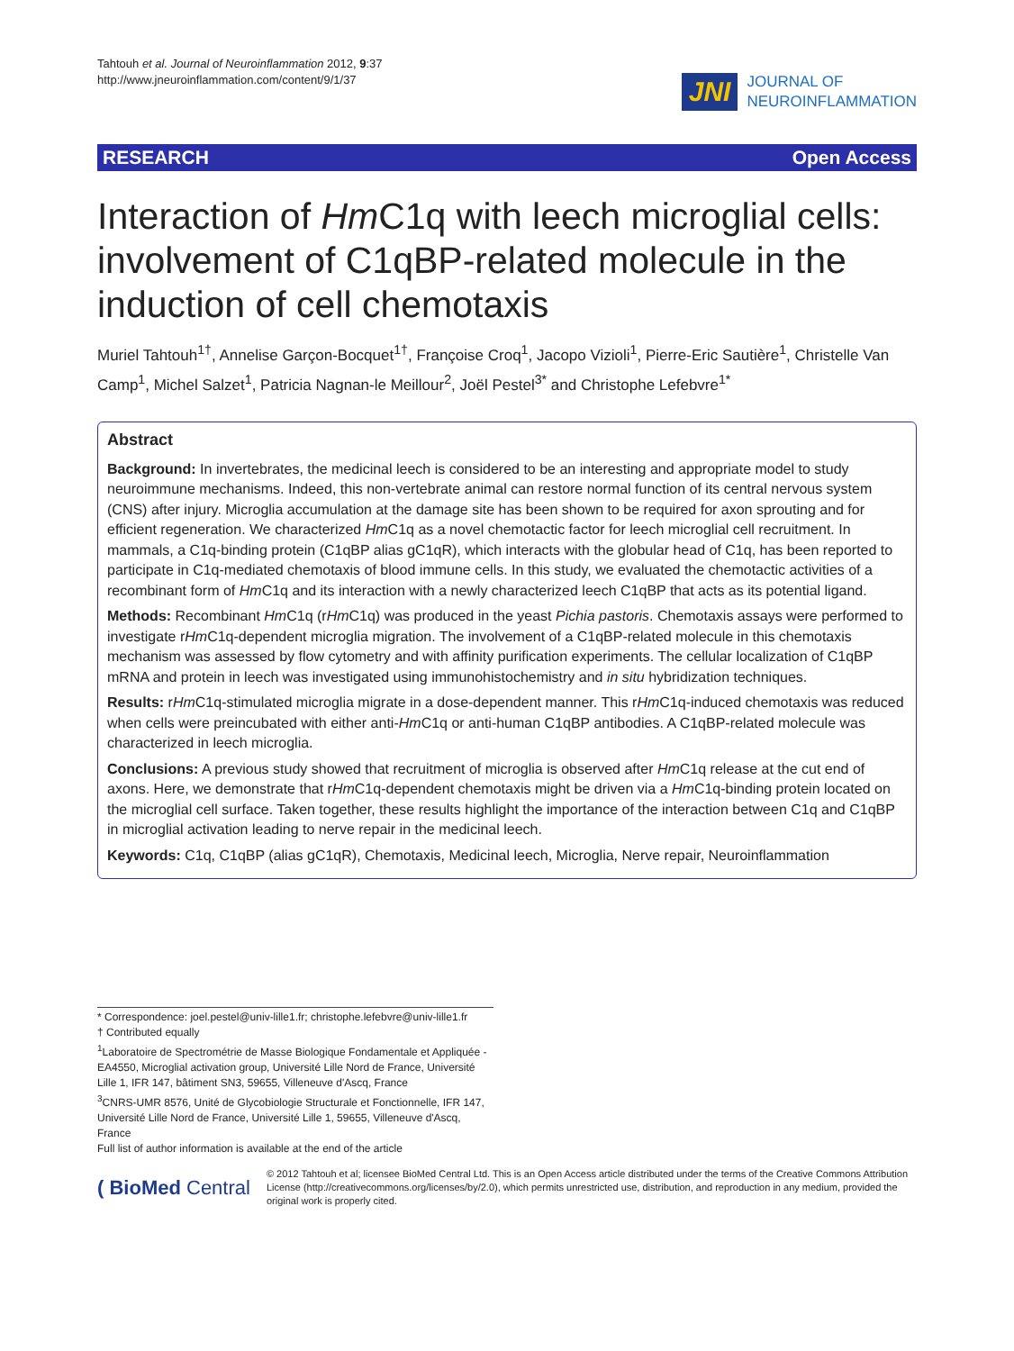Tahtouh et al. Journal of Neuroinflammation 2012, 9:37
http://www.jneuroinflammation.com/content/9/1/37
JNI JOURNAL OF
NEUROINFLAMMATION
RESEARCH Open Access
Interaction of Hm C1q with leech microglial cells: involvement of C1qBP-related molecule in the induction of cell chemotaxis
Muriel Tahtouh<sup>1†</sup>, Annelise Garçon-Bocquet<sup>1†</sup>, Françoise Croq<sup>1</sup>, Jacopo Vizioli<sup>1</sup>, Pierre-Eric Sautière<sup>1</sup>, Christelle Van Camp<sup>1</sup>, Michel Salzet<sup>1</sup>, Patricia Nagnan-le Meillour<sup>2</sup>, Joël Pestel<sup>3*</sup> and Christophe Lefebvre<sup>1*</sup>
Abstract
Background: In invertebrates, the medicinal leech is considered to be an interesting and appropriate model to study neuroimmune mechanisms. Indeed, this non-vertebrate animal can restore normal function of its central nervous system (CNS) after injury. Microglia accumulation at the damage site has been shown to be required for axon sprouting and for efficient regeneration. We characterized Hm C1q as a novel chemotactic factor for leech microglial cell recruitment. In mammals, a C1q-binding protein (C1qBP alias gC1qR), which interacts with the globular head of C1q, has been reported to participate in C1q-mediated chemotaxis of blood immune cells. In this study, we evaluated the chemotactic activities of a recombinant form of Hm C1q and its interaction with a newly characterized leech C1qBP that acts as its potential ligand.
Methods: Recombinant Hm C1q (rHm C1q) was produced in the yeast Pichia pastoris. Chemotaxis assays were performed to investigate rHm C1q-dependent microglia migration. The involvement of a C1qBP-related molecule in this chemotaxis mechanism was assessed by flow cytometry and with affinity purification experiments. The cellular localization of C1qBP mRNA and protein in leech was investigated using immunohistochemistry and in situ hybridization techniques.
Results: rHm C1q-stimulated microglia migrate in a dose-dependent manner. This rHm C1q-induced chemotaxis was reduced when cells were preincubated with either anti-Hm C1q or anti-human C1qBP antibodies. A C1qBP-related molecule was characterized in leech microglia.
Conclusions: A previous study showed that recruitment of microglia is observed after Hm C1q release at the cut end of axons. Here, we demonstrate that rHm C1q-dependent chemotaxis might be driven via a Hm C1q-binding protein located on the microglial cell surface. Taken together, these results highlight the importance of the interaction between C1q and C1qBP in microglial activation leading to nerve repair in the medicinal leech.
Keywords: C1q, C1qBP (alias gC1qR), Chemotaxis, Medicinal leech, Microglia, Nerve repair, Neuroinflammation
* Correspondence: joel.pestel@univ-lille1.fr; christophe.lefebvre@univ-lille1.fr
† Contributed equally
<sup>1</sup> Laboratoire de Spectrométrie de Masse Biologique Fondamentale et Appliquée - EA4550, Microglial activation group, Université Lille Nord de France, Université Lille 1, IFR 147, bâtiment SN3, 59655, Villeneuve d'Ascq, France
<sup>3</sup> CNRS-UMR 8576, Unité de Glycobiologie Structurale et Fonctionnelle, IFR 147, Université Lille Nord de France, Université Lille 1, 59655, Villeneuve d'Ascq, France
Full list of author information is available at the end of the article
( BioMed Central
© 2012 Tahtouh et al; licensee BioMed Central Ltd. This is an Open Access article distributed under the terms of the Creative Commons Attribution License (http://creativecommons.org/licenses/by/2.0), which permits unrestricted use, distribution, and reproduction in any medium, provided the original work is properly cited.